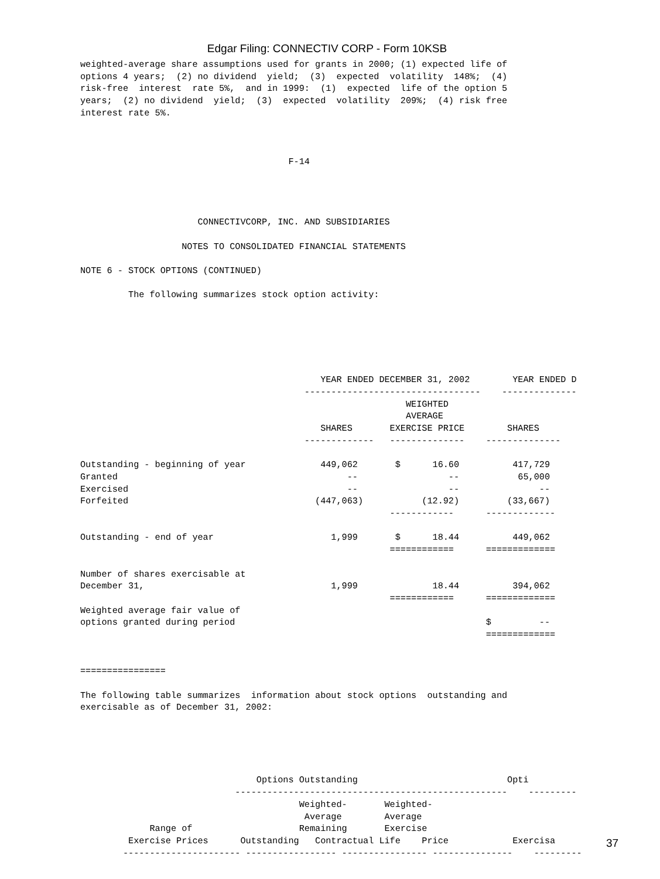Edgar Filing: CONNECTIV CORP - Form 10KSB
weighted-average share assumptions used for grants in 2000; (1) expected life of
options 4 years;  (2) no dividend  yield;  (3)  expected  volatility  148%;  (4)
risk-free  interest  rate 5%,  and in 1999:  (1)  expected  life of the option 5
years;  (2) no dividend  yield;  (3)  expected  volatility  209%;  (4) risk free
interest rate 5%.



                                       F-14




                      CONNECTIVCORP, INC. AND SUBSIDIARIES

                   NOTES TO CONSOLIDATED FINANCIAL STATEMENTS

NOTE 6 - STOCK OPTIONS (CONTINUED)

         The following summarizes stock option activity:






                                             YEAR ENDED DECEMBER 31, 2002        YEAR ENDED D
                                          ---------------------------------    --------------
                                                             WEIGHTED
                                                             AVERAGE
                                             SHARES       EXERCISE PRICE        SHARES
                                          -------------   --------------    --------------

Outstanding - beginning of year              449,062       $      16.60          417,729
Granted                                           --                 --           65,000
Exercised                                         --                 --               --
Forfeited                                   (447,063)           (12.92)         (33,667)
                                                          ------------      -------------

Outstanding - end of year                      1,999       $      18.44          449,062
                                                          ============      =============

Number of shares exercisable at
December 31,                                   1,999              18.44          394,062
                                                          ============      =============
Weighted average fair value of
options granted during period                                               $         --
                                                                            =============


================

The following table summarizes  information about stock options  outstanding and
exercisable as of December 31, 2002:





                                 Options Outstanding                            Opti
                             ---------------------------------------------------    ---------
                                         Weighted-       Weighted-
                                          Average        Average
             Range of                    Remaining       Exercise
         Exercise Prices      Outstanding   Contractual Life    Price            Exercisa
        ---------------------- ----------------- ---------------- ---------------    ---------
37